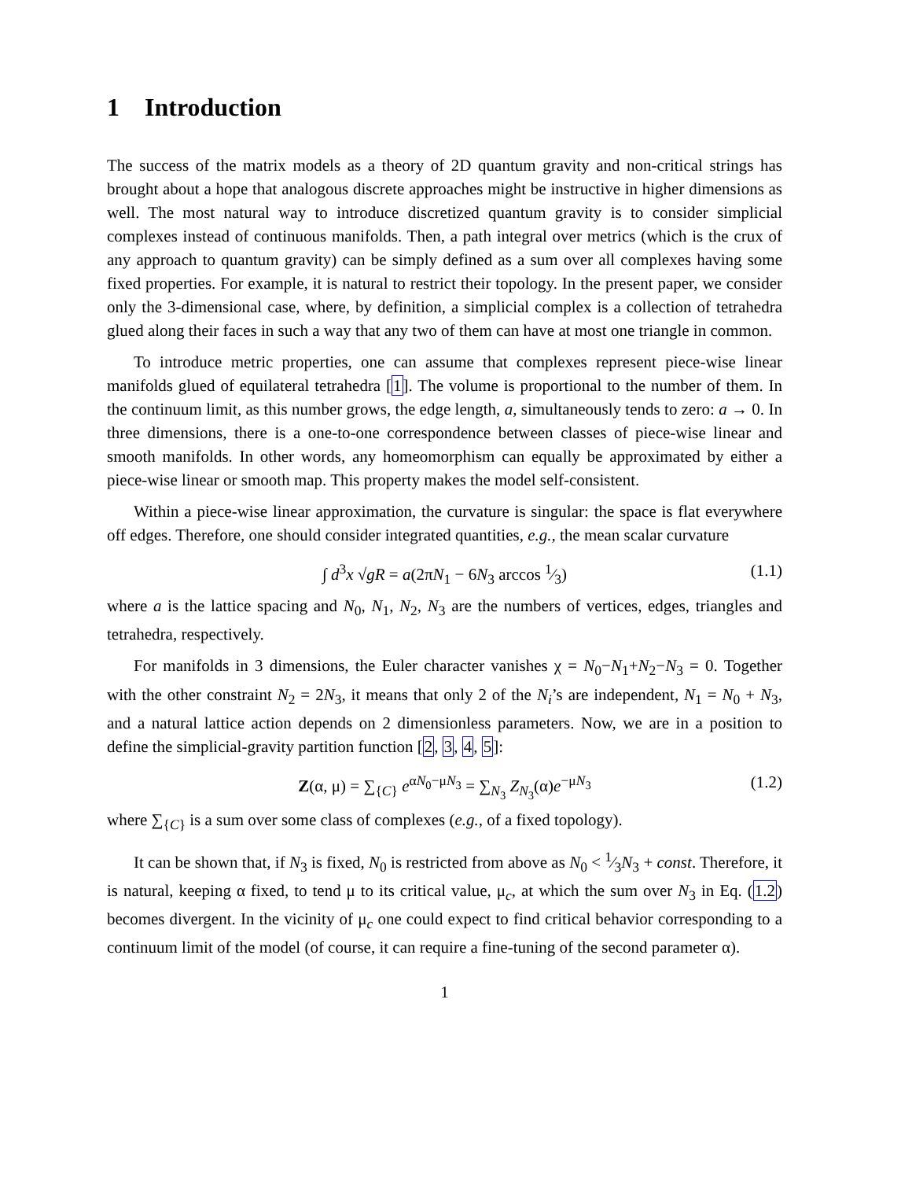1 Introduction
The success of the matrix models as a theory of 2D quantum gravity and non-critical strings has brought about a hope that analogous discrete approaches might be instructive in higher dimensions as well. The most natural way to introduce discretized quantum gravity is to consider simplicial complexes instead of continuous manifolds. Then, a path integral over metrics (which is the crux of any approach to quantum gravity) can be simply defined as a sum over all complexes having some fixed properties. For example, it is natural to restrict their topology. In the present paper, we consider only the 3-dimensional case, where, by definition, a simplicial complex is a collection of tetrahedra glued along their faces in such a way that any two of them can have at most one triangle in common.
To introduce metric properties, one can assume that complexes represent piece-wise linear manifolds glued of equilateral tetrahedra [1]. The volume is proportional to the number of them. In the continuum limit, as this number grows, the edge length, a, simultaneously tends to zero: a → 0. In three dimensions, there is a one-to-one correspondence between classes of piece-wise linear and smooth manifolds. In other words, any homeomorphism can equally be approximated by either a piece-wise linear or smooth map. This property makes the model self-consistent.
Within a piece-wise linear approximation, the curvature is singular: the space is flat everywhere off edges. Therefore, one should consider integrated quantities, e.g., the mean scalar curvature
∫ d<sup>3</sup>x √gR = a(2πN<sub>1</sub> − 6N<sub>3</sub> arccos 1⁄3) (1.1)
where a is the lattice spacing and N<sub>0</sub>, N<sub>1</sub>, N<sub>2</sub>, N<sub>3</sub> are the numbers of vertices, edges, triangles and tetrahedra, respectively.
For manifolds in 3 dimensions, the Euler character vanishes χ = N<sub>0</sub>−N<sub>1</sub>+N<sub>2</sub>−N<sub>3</sub> = 0. Together with the other constraint N<sub>2</sub> = 2N<sub>3</sub>, it means that only 2 of the N<sub>i</sub>’s are independent, N<sub>1</sub> = N<sub>0</sub> + N<sub>3</sub>, and a natural lattice action depends on 2 dimensionless parameters. Now, we are in a position to define the simplicial-gravity partition function [2, 3, 4, 5]:
Z(α, μ) = ∑<sub>{C}</sub> e<sup>αN<sub>0</sub>−μN<sub>3</sub></sup> = ∑<sub>N<sub>3</sub></sub> Z<sub>N<sub>3</sub></sub>(α)e<sup>−μN<sub>3</sub></sup> (1.2)
where ∑<sub>{C}</sub> is a sum over some class of complexes (e.g., of a fixed topology).
It can be shown that, if N<sub>3</sub> is fixed, N<sub>0</sub> is restricted from above as N<sub>0</sub> < 1⁄3N<sub>3</sub> + const. Therefore, it is natural, keeping α fixed, to tend μ to its critical value, μ<sub>c</sub>, at which the sum over N<sub>3</sub> in Eq. (1.2) becomes divergent. In the vicinity of μ<sub>c</sub> one could expect to find critical behavior corresponding to a continuum limit of the model (of course, it can require a fine-tuning of the second parameter α).
1